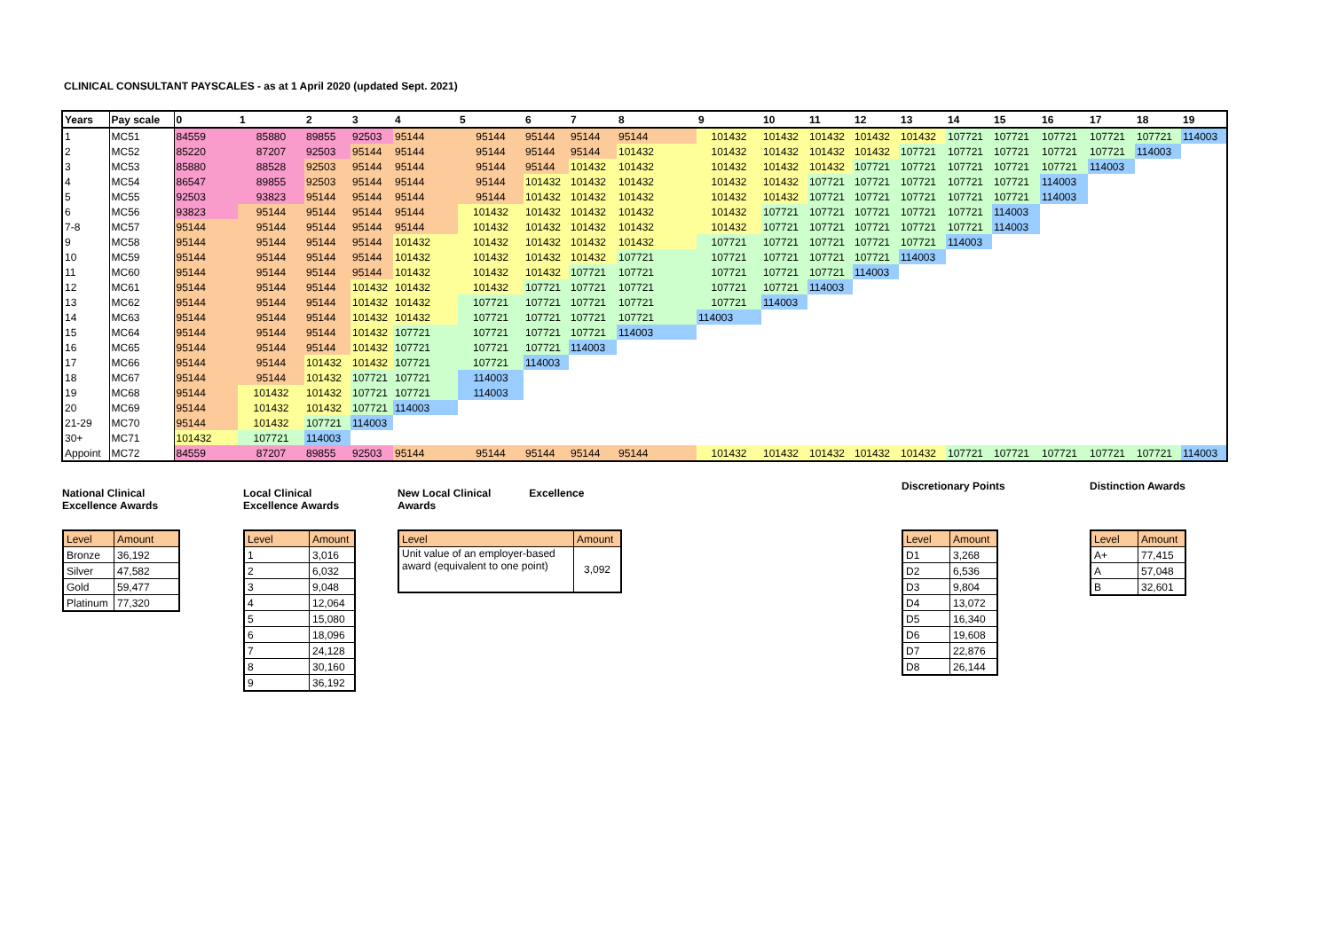CLINICAL CONSULTANT PAYSCALES - as at 1 April 2020 (updated Sept. 2021)
| Years | Pay scale | 0 | 1 | 2 | 3 | 4 | 5 | 6 | 7 | 8 | 9 | 10 | 11 | 12 | 13 | 14 | 15 | 16 | 17 | 18 | 19 |
| --- | --- | --- | --- | --- | --- | --- | --- | --- | --- | --- | --- | --- | --- | --- | --- | --- | --- | --- | --- | --- | --- |
| 1 | MC51 | 84559 | 85880 | 89855 | 92503 | 95144 | 95144 | 95144 | 95144 | 95144 | 101432 | 101432 | 101432 | 101432 | 101432 | 107721 | 107721 | 107721 | 107721 | 107721 | 114003 |
| 2 | MC52 | 85220 | 87207 | 92503 | 95144 | 95144 | 95144 | 95144 | 95144 | 101432 | 101432 | 101432 | 101432 | 101432 | 107721 | 107721 | 107721 | 107721 | 107721 | 114003 | |
| 3 | MC53 | 85880 | 88528 | 92503 | 95144 | 95144 | 95144 | 95144 | 101432 | 101432 | 101432 | 101432 | 101432 | 107721 | 107721 | 107721 | 107721 | 107721 | 114003 | | |
| 4 | MC54 | 86547 | 89855 | 92503 | 95144 | 95144 | 95144 | 101432 | 101432 | 101432 | 101432 | 101432 | 107721 | 107721 | 107721 | 107721 | 107721 | 114003 | | | |
| 5 | MC55 | 92503 | 93823 | 95144 | 95144 | 95144 | 95144 | 101432 | 101432 | 101432 | 101432 | 101432 | 107721 | 107721 | 107721 | 107721 | 107721 | 114003 | | | |
| 6 | MC56 | 93823 | 95144 | 95144 | 95144 | 95144 | 101432 | 101432 | 101432 | 101432 | 101432 | 107721 | 107721 | 107721 | 107721 | 107721 | 114003 | | | | |
| 7-8 | MC57 | 95144 | 95144 | 95144 | 95144 | 95144 | 101432 | 101432 | 101432 | 101432 | 101432 | 107721 | 107721 | 107721 | 107721 | 107721 | 114003 | | | | |
| 9 | MC58 | 95144 | 95144 | 95144 | 95144 | 101432 | 101432 | 101432 | 101432 | 101432 | 107721 | 107721 | 107721 | 107721 | 107721 | 114003 | | | | | |
| 10 | MC59 | 95144 | 95144 | 95144 | 95144 | 101432 | 101432 | 101432 | 101432 | 107721 | 107721 | 107721 | 107721 | 107721 | 114003 | | | | | | |
| 11 | MC60 | 95144 | 95144 | 95144 | 95144 | 101432 | 101432 | 101432 | 107721 | 107721 | 107721 | 107721 | 107721 | 114003 | | | | | | | |
| 12 | MC61 | 95144 | 95144 | 95144 | 101432 | 101432 | 101432 | 107721 | 107721 | 107721 | 107721 | 107721 | 114003 | | | | | | | | |
| 13 | MC62 | 95144 | 95144 | 95144 | 101432 | 101432 | 107721 | 107721 | 107721 | 107721 | 107721 | 114003 | | | | | | | | | |
| 14 | MC63 | 95144 | 95144 | 95144 | 101432 | 101432 | 107721 | 107721 | 107721 | 107721 | 114003 | | | | | | | | | | |
| 15 | MC64 | 95144 | 95144 | 95144 | 101432 | 107721 | 107721 | 107721 | 107721 | 114003 | | | | | | | | | | | |
| 16 | MC65 | 95144 | 95144 | 95144 | 101432 | 107721 | 107721 | 107721 | 114003 | | | | | | | | | | | | |
| 17 | MC66 | 95144 | 95144 | 101432 | 101432 | 107721 | 107721 | 114003 | | | | | | | | | | | | | |
| 18 | MC67 | 95144 | 95144 | 101432 | 107721 | 107721 | 114003 | | | | | | | | | | | | | | |
| 19 | MC68 | 95144 | 101432 | 101432 | 107721 | 107721 | 114003 | | | | | | | | | | | | | | |
| 20 | MC69 | 95144 | 101432 | 101432 | 107721 | 114003 | | | | | | | | | | | | | | | |
| 21-29 | MC70 | 95144 | 101432 | 107721 | 114003 | | | | | | | | | | | | | | | | |
| 30+ | MC71 | 101432 | 107721 | 114003 | | | | | | | | | | | | | | | | | |
| Appoint | MC72 | 84559 | 87207 | 89855 | 92503 | 95144 | 95144 | 95144 | 95144 | 95144 | 101432 | 101432 | 101432 | 101432 | 101432 | 107721 | 107721 | 107721 | 107721 | 107721 | 114003 |
National Clinical
Excellence Awards
| Level | Amount |
| Bronze | 36,192 |
| Silver | 47,582 |
| Gold | 59,477 |
| Platinum | 77,320 |
Local Clinical
Excellence Awards
| Level | Amount |
| 1 | 3,016 |
| 2 | 6,032 |
| 3 | 9,048 |
| 4 | 12,064 |
| 5 | 15,080 |
| 6 | 18,096 |
| 7 | 24,128 |
| 8 | 30,160 |
| 9 | 36,192 |
New Local Clinical
Awards Excellence
| Level | Amount |
| Unit value of an employer-based award (equivalent to one point) | 3,092 |
Discretionary Points
| Level | Amount |
| D1 | 3,268 |
| D2 | 6,536 |
| D3 | 9,804 |
| D4 | 13,072 |
| D5 | 16,340 |
| D6 | 19,608 |
| D7 | 22,876 |
| D8 | 26,144 |
Distinction Awards
| Level | Amount |
| A+ | 77,415 |
| A | 57,048 |
| B | 32,601 |